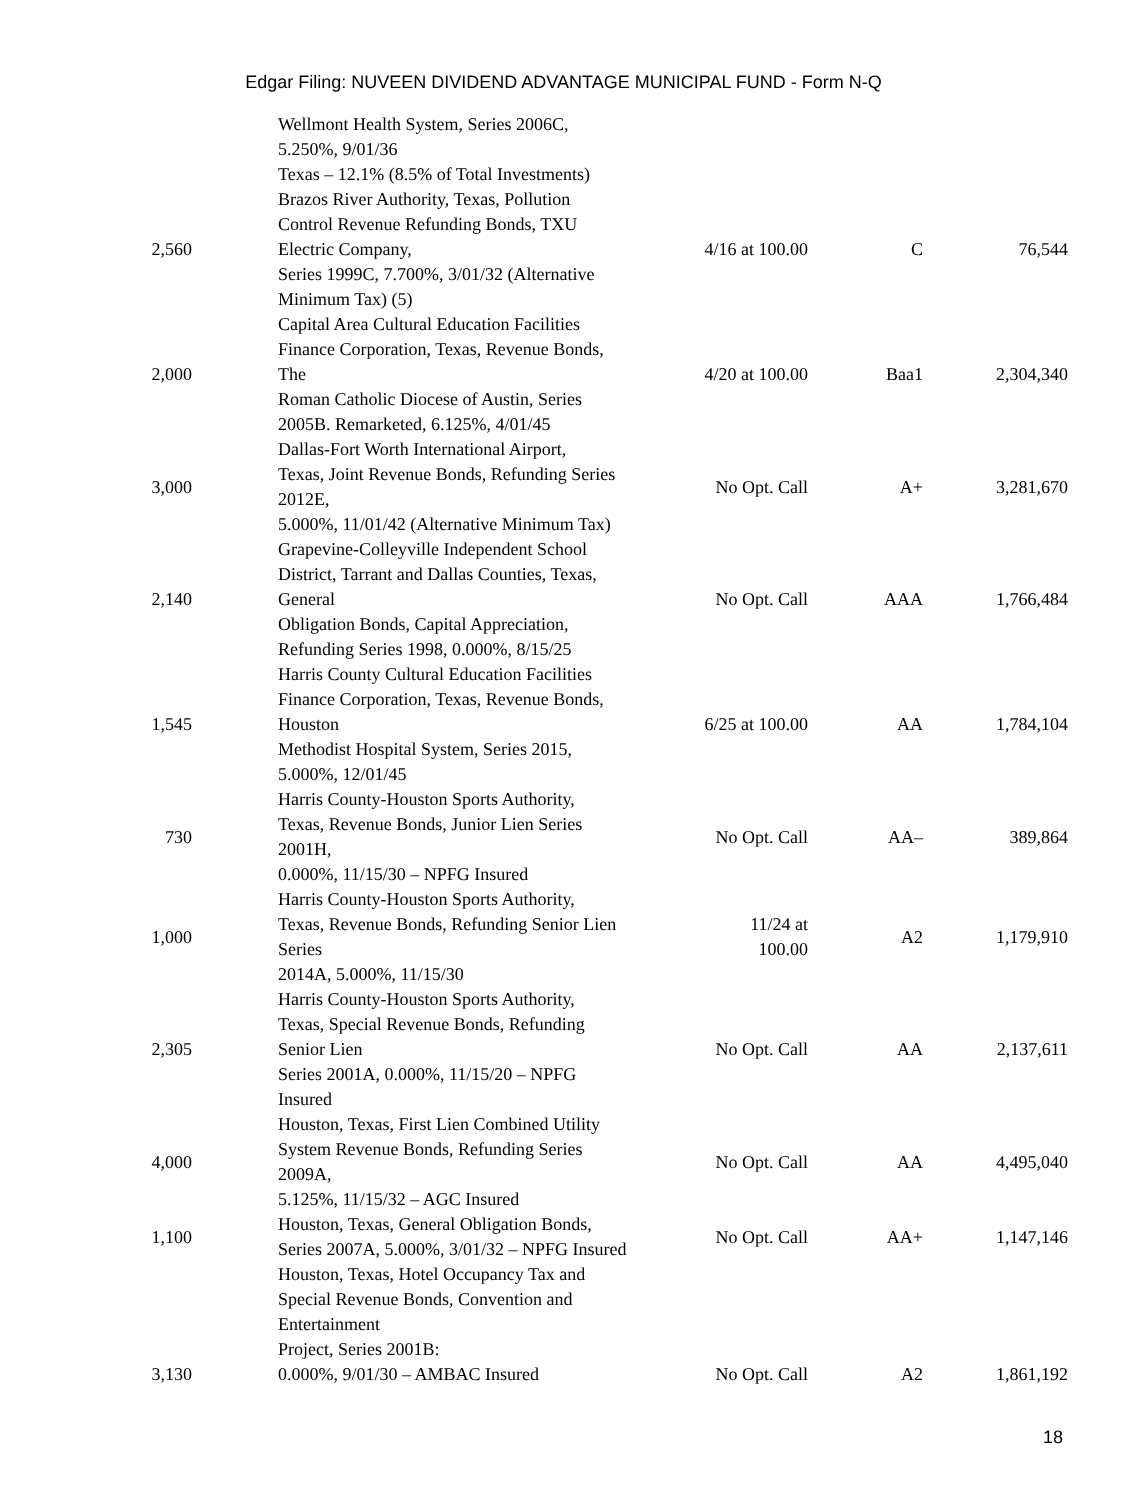Edgar Filing: NUVEEN DIVIDEND ADVANTAGE MUNICIPAL FUND - Form N-Q
| | Wellmont Health System, Series 2006C, 5.250%, 9/01/36 Texas – 12.1% (8.5% of Total Investments) | | | |
| 2,560 | Brazos River Authority, Texas, Pollution Control Revenue Refunding Bonds, TXU Electric Company, Series 1999C, 7.700%, 3/01/32 (Alternative Minimum Tax) (5) | 4/16 at 100.00 | C | 76,544 |
| 2,000 | Capital Area Cultural Education Facilities Finance Corporation, Texas, Revenue Bonds, The Roman Catholic Diocese of Austin, Series 2005B. Remarketed, 6.125%, 4/01/45 | 4/20 at 100.00 | Baa1 | 2,304,340 |
| 3,000 | Dallas-Fort Worth International Airport, Texas, Joint Revenue Bonds, Refunding Series 2012E, 5.000%, 11/01/42 (Alternative Minimum Tax) | No Opt. Call | A+ | 3,281,670 |
| 2,140 | Grapevine-Colleyville Independent School District, Tarrant and Dallas Counties, Texas, General Obligation Bonds, Capital Appreciation, Refunding Series 1998, 0.000%, 8/15/25 | No Opt. Call | AAA | 1,766,484 |
| 1,545 | Harris County Cultural Education Facilities Finance Corporation, Texas, Revenue Bonds, Houston Methodist Hospital System, Series 2015, 5.000%, 12/01/45 | 6/25 at 100.00 | AA | 1,784,104 |
| 730 | Harris County-Houston Sports Authority, Texas, Revenue Bonds, Junior Lien Series 2001H, 0.000%, 11/15/30 – NPFG Insured | No Opt. Call | AA– | 389,864 |
| 1,000 | Harris County-Houston Sports Authority, Texas, Revenue Bonds, Refunding Senior Lien Series 2014A, 5.000%, 11/15/30 | 11/24 at 100.00 | A2 | 1,179,910 |
| 2,305 | Harris County-Houston Sports Authority, Texas, Special Revenue Bonds, Refunding Senior Lien Series 2001A, 0.000%, 11/15/20 – NPFG Insured | No Opt. Call | AA | 2,137,611 |
| 4,000 | Houston, Texas, First Lien Combined Utility System Revenue Bonds, Refunding Series 2009A, 5.125%, 11/15/32 – AGC Insured | No Opt. Call | AA | 4,495,040 |
| 1,100 | Houston, Texas, General Obligation Bonds, Series 2007A, 5.000%, 3/01/32 – NPFG Insured | No Opt. Call | AA+ | 1,147,146 |
| | Houston, Texas, Hotel Occupancy Tax and Special Revenue Bonds, Convention and Entertainment Project, Series 2001B: | | | |
| 3,130 | 0.000%, 9/01/30 – AMBAC Insured | No Opt. Call | A2 | 1,861,192 |
18